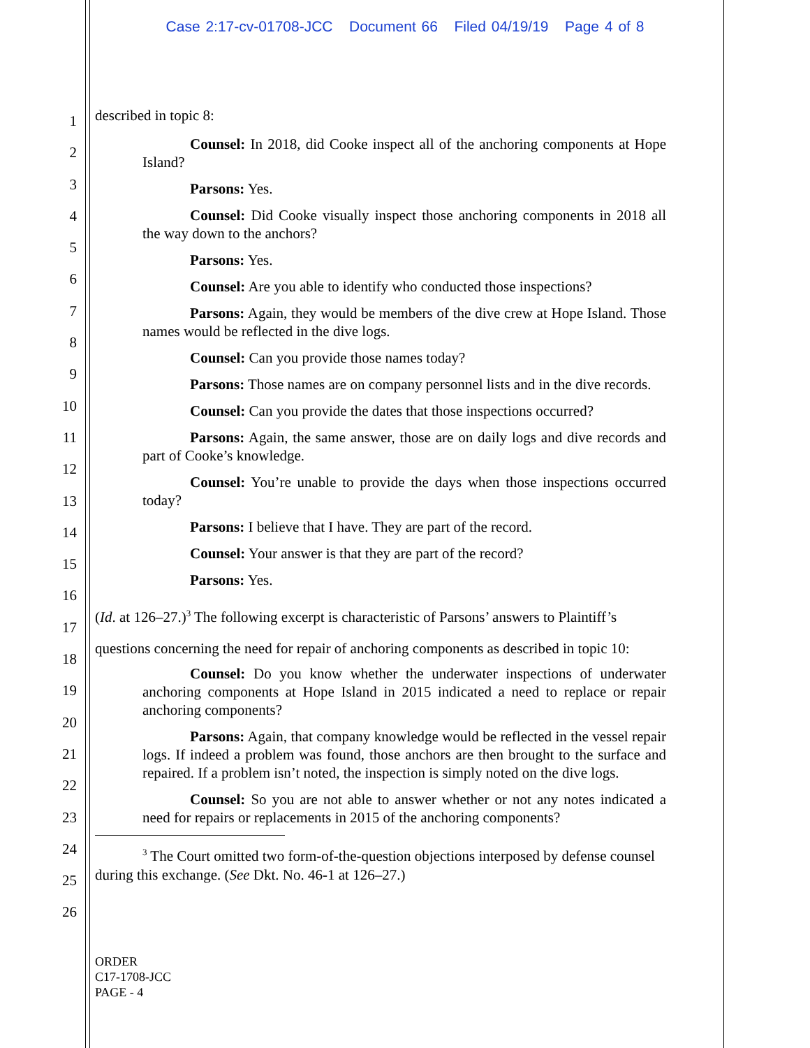Case 2:17-cv-01708-JCC Document 66 Filed 04/19/19 Page 4 of 8
1
2
3
4
5
6
7
8
9
10
11
12
13
14
15
16
17
18
19
20
21
22
23
24
25
26
described in topic 8:
Counsel: In 2018, did Cooke inspect all of the anchoring components at Hope Island?
Parsons: Yes.
Counsel: Did Cooke visually inspect those anchoring components in 2018 all the way down to the anchors?
Parsons: Yes.
Counsel: Are you able to identify who conducted those inspections?
Parsons: Again, they would be members of the dive crew at Hope Island. Those names would be reflected in the dive logs.
Counsel: Can you provide those names today?
Parsons: Those names are on company personnel lists and in the dive records.
Counsel: Can you provide the dates that those inspections occurred?
Parsons: Again, the same answer, those are on daily logs and dive records and part of Cooke’s knowledge.
Counsel: You’re unable to provide the days when those inspections occurred today?
Parsons: I believe that I have. They are part of the record.
Counsel: Your answer is that they are part of the record?
Parsons: Yes.
(Id. at 126–27.)<sup>3</sup> The following excerpt is characteristic of Parsons’ answers to Plaintiff’s
questions concerning the need for repair of anchoring components as described in topic 10:
Counsel: Do you know whether the underwater inspections of underwater anchoring components at Hope Island in 2015 indicated a need to replace or repair anchoring components?
Parsons: Again, that company knowledge would be reflected in the vessel repair logs. If indeed a problem was found, those anchors are then brought to the surface and repaired. If a problem isn’t noted, the inspection is simply noted on the dive logs.
Counsel: So you are not able to answer whether or not any notes indicated a need for repairs or replacements in 2015 of the anchoring components?
<sup>3</sup> The Court omitted two form-of-the-question objections interposed by defense counsel during this exchange. (See Dkt. No. 46-1 at 126–27.)
ORDER
C17-1708-JCC
PAGE - 4